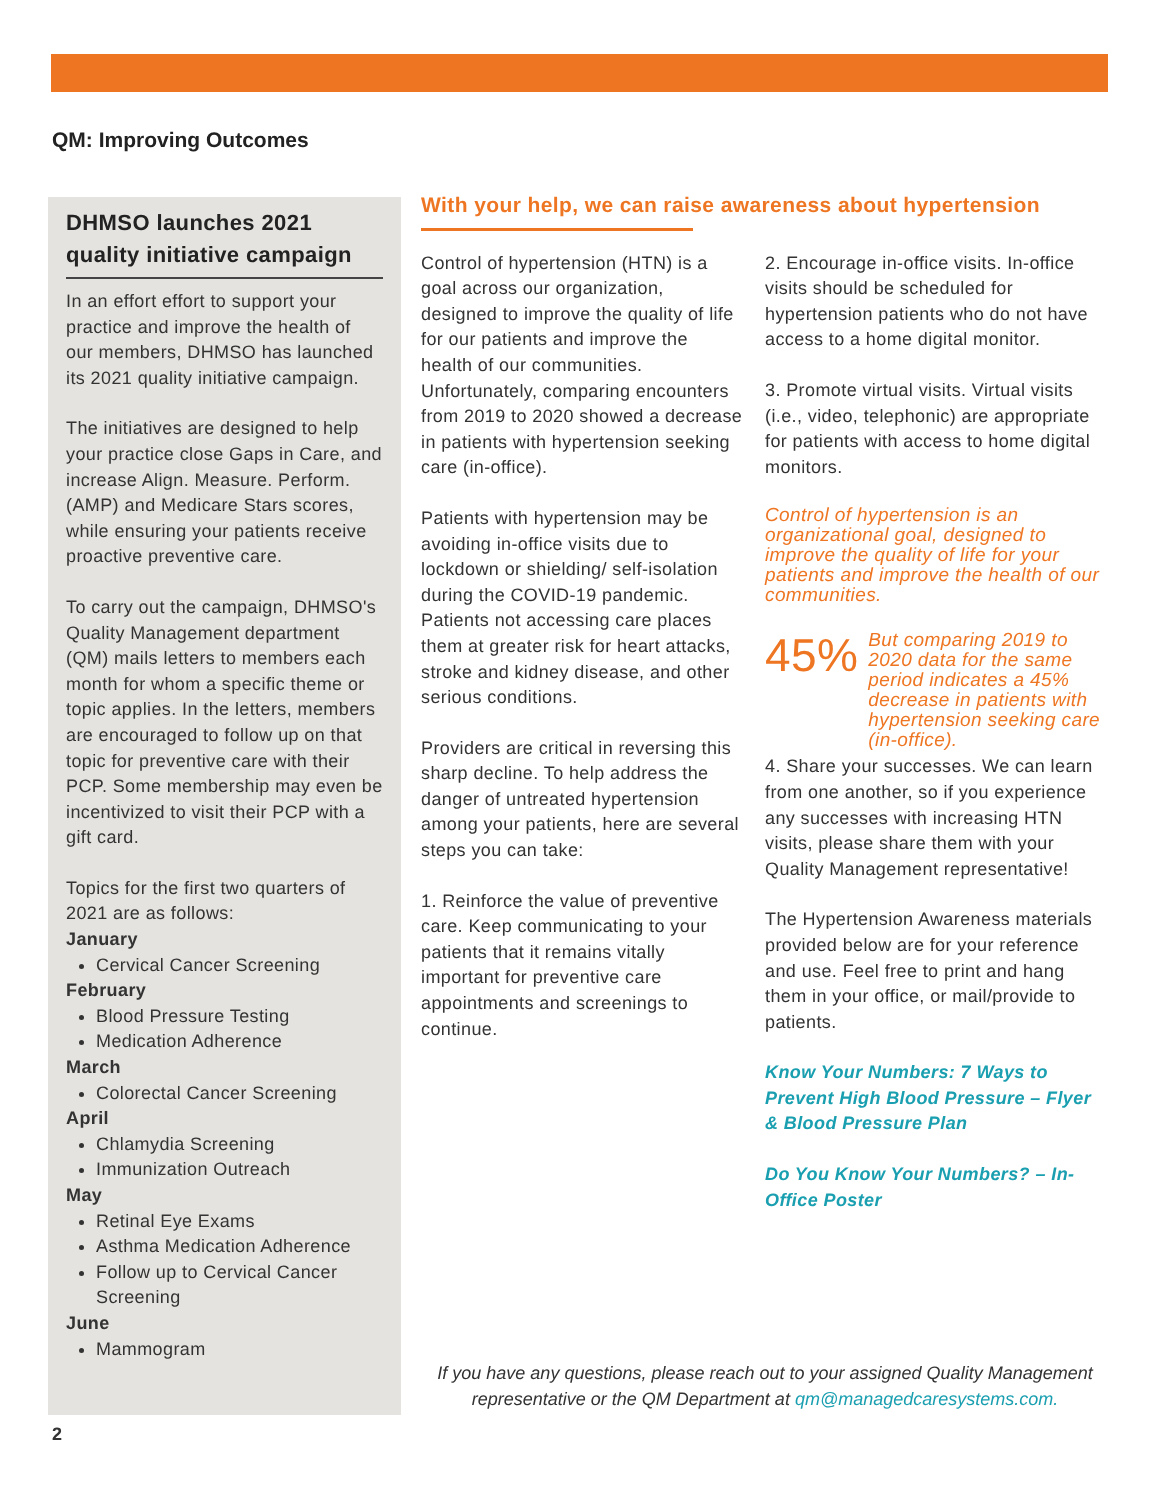QM: Improving Outcomes
DHMSO launches 2021 quality initiative campaign
In an effort effort to support your practice and improve the health of our members, DHMSO has launched its 2021 quality initiative campaign.
The initiatives are designed to help your practice close Gaps in Care, and increase Align. Measure. Perform. (AMP) and Medicare Stars scores, while ensuring your patients receive proactive preventive care.
To carry out the campaign, DHMSO's Quality Management department (QM) mails letters to members each month for whom a specific theme or topic applies. In the letters, members are encouraged to follow up on that topic for preventive care with their PCP. Some membership may even be incentivized to visit their PCP with a gift card.
Topics for the first two quarters of 2021 are as follows:
January
Cervical Cancer Screening
February
Blood Pressure Testing
Medication Adherence
March
Colorectal Cancer Screening
April
Chlamydia Screening
Immunization Outreach
May
Retinal Eye Exams
Asthma Medication Adherence
Follow up to Cervical Cancer Screening
June
Mammogram
With your help, we can raise awareness about hypertension
Control of hypertension (HTN) is a goal across our organization, designed to improve the quality of life for our patients and improve the health of our communities. Unfortunately, comparing encounters from 2019 to 2020 showed a decrease in patients with hypertension seeking care (in-office).
Patients with hypertension may be avoiding in-office visits due to lockdown or shielding/ self-isolation during the COVID-19 pandemic. Patients not accessing care places them at greater risk for heart attacks, stroke and kidney disease, and other serious conditions.
Providers are critical in reversing this sharp decline. To help address the danger of untreated hypertension among your patients, here are several steps you can take:
1. Reinforce the value of preventive care. Keep communicating to your patients that it remains vitally important for preventive care appointments and screenings to continue.
2. Encourage in-office visits. In-office visits should be scheduled for hypertension patients who do not have access to a home digital monitor.
3. Promote virtual visits. Virtual visits (i.e., video, telephonic) are appropriate for patients with access to home digital monitors.
Control of hypertension is an organizational goal, designed to improve the quality of life for your patients and improve the health of our communities.
45% But comparing 2019 to 2020 data for the same period indicates a 45% decrease in patients with hypertension seeking care (in-office).
4. Share your successes. We can learn from one another, so if you experience any successes with increasing HTN visits, please share them with your Quality Management representative!
The Hypertension Awareness materials provided below are for your reference and use. Feel free to print and hang them in your office, or mail/provide to patients.
Know Your Numbers: 7 Ways to Prevent High Blood Pressure – Flyer & Blood Pressure Plan
Do You Know Your Numbers? – In-Office Poster
If you have any questions, please reach out to your assigned Quality Management representative or the QM Department at qm@managedcaresystems.com.
2